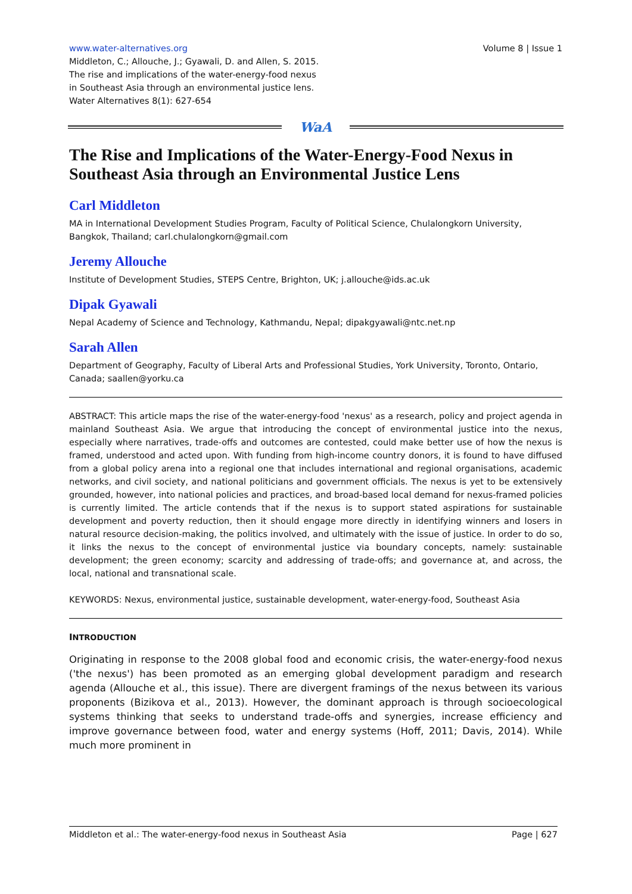www.water-alternatives.org Volume 8 | Issue 1
Middleton, C.; Allouche, J.; Gyawali, D. and Allen, S. 2015.
The rise and implications of the water-energy-food nexus
in Southeast Asia through an environmental justice lens.
Water Alternatives 8(1): 627-654
WaA
The Rise and Implications of the Water-Energy-Food Nexus in Southeast Asia through an Environmental Justice Lens
Carl Middleton
MA in International Development Studies Program, Faculty of Political Science, Chulalongkorn University, Bangkok, Thailand; carl.chulalongkorn@gmail.com
Jeremy Allouche
Institute of Development Studies, STEPS Centre, Brighton, UK; j.allouche@ids.ac.uk
Dipak Gyawali
Nepal Academy of Science and Technology, Kathmandu, Nepal; dipakgyawali@ntc.net.np
Sarah Allen
Department of Geography, Faculty of Liberal Arts and Professional Studies, York University, Toronto, Ontario, Canada; saallen@yorku.ca
ABSTRACT: This article maps the rise of the water-energy-food 'nexus' as a research, policy and project agenda in mainland Southeast Asia. We argue that introducing the concept of environmental justice into the nexus, especially where narratives, trade-offs and outcomes are contested, could make better use of how the nexus is framed, understood and acted upon. With funding from high-income country donors, it is found to have diffused from a global policy arena into a regional one that includes international and regional organisations, academic networks, and civil society, and national politicians and government officials. The nexus is yet to be extensively grounded, however, into national policies and practices, and broad-based local demand for nexus-framed policies is currently limited. The article contends that if the nexus is to support stated aspirations for sustainable development and poverty reduction, then it should engage more directly in identifying winners and losers in natural resource decision-making, the politics involved, and ultimately with the issue of justice. In order to do so, it links the nexus to the concept of environmental justice via boundary concepts, namely: sustainable development; the green economy; scarcity and addressing of trade-offs; and governance at, and across, the local, national and transnational scale.
KEYWORDS: Nexus, environmental justice, sustainable development, water-energy-food, Southeast Asia
INTRODUCTION
Originating in response to the 2008 global food and economic crisis, the water-energy-food nexus ('the nexus') has been promoted as an emerging global development paradigm and research agenda (Allouche et al., this issue). There are divergent framings of the nexus between its various proponents (Bizikova et al., 2013). However, the dominant approach is through socioecological systems thinking that seeks to understand trade-offs and synergies, increase efficiency and improve governance between food, water and energy systems (Hoff, 2011; Davis, 2014). While much more prominent in
Middleton et al.: The water-energy-food nexus in Southeast Asia Page | 627